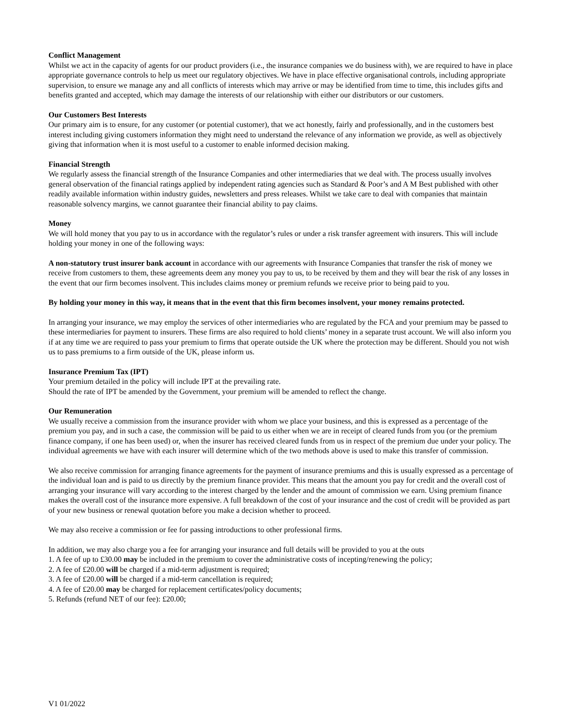Conflict Management
Whilst we act in the capacity of agents for our product providers (i.e., the insurance companies we do business with), we are required to have in place appropriate governance controls to help us meet our regulatory objectives. We have in place effective organisational controls, including appropriate supervision, to ensure we manage any and all conflicts of interests which may arrive or may be identified from time to time, this includes gifts and benefits granted and accepted, which may damage the interests of our relationship with either our distributors or our customers.
Our Customers Best Interests
Our primary aim is to ensure, for any customer (or potential customer), that we act honestly, fairly and professionally, and in the customers best interest including giving customers information they might need to understand the relevance of any information we provide, as well as objectively giving that information when it is most useful to a customer to enable informed decision making.
Financial Strength
We regularly assess the financial strength of the Insurance Companies and other intermediaries that we deal with. The process usually involves general observation of the financial ratings applied by independent rating agencies such as Standard & Poor’s and A M Best published with other readily available information within industry guides, newsletters and press releases. Whilst we take care to deal with companies that maintain reasonable solvency margins, we cannot guarantee their financial ability to pay claims.
Money
We will hold money that you pay to us in accordance with the regulator’s rules or under a risk transfer agreement with insurers. This will include holding your money in one of the following ways:
A non-statutory trust insurer bank account in accordance with our agreements with Insurance Companies that transfer the risk of money we receive from customers to them, these agreements deem any money you pay to us, to be received by them and they will bear the risk of any losses in the event that our firm becomes insolvent. This includes claims money or premium refunds we receive prior to being paid to you.
By holding your money in this way, it means that in the event that this firm becomes insolvent, your money remains protected.
In arranging your insurance, we may employ the services of other intermediaries who are regulated by the FCA and your premium may be passed to these intermediaries for payment to insurers. These firms are also required to hold clients’ money in a separate trust account. We will also inform you if at any time we are required to pass your premium to firms that operate outside the UK where the protection may be different. Should you not wish us to pass premiums to a firm outside of the UK, please inform us.
Insurance Premium Tax (IPT)
Your premium detailed in the policy will include IPT at the prevailing rate.
Should the rate of IPT be amended by the Government, your premium will be amended to reflect the change.
Our Remuneration
We usually receive a commission from the insurance provider with whom we place your business, and this is expressed as a percentage of the premium you pay, and in such a case, the commission will be paid to us either when we are in receipt of cleared funds from you (or the premium finance company, if one has been used) or, when the insurer has received cleared funds from us in respect of the premium due under your policy. The individual agreements we have with each insurer will determine which of the two methods above is used to make this transfer of commission.
We also receive commission for arranging finance agreements for the payment of insurance premiums and this is usually expressed as a percentage of the individual loan and is paid to us directly by the premium finance provider. This means that the amount you pay for credit and the overall cost of arranging your insurance will vary according to the interest charged by the lender and the amount of commission we earn. Using premium finance makes the overall cost of the insurance more expensive. A full breakdown of the cost of your insurance and the cost of credit will be provided as part of your new business or renewal quotation before you make a decision whether to proceed.
We may also receive a commission or fee for passing introductions to other professional firms.
In addition, we may also charge you a fee for arranging your insurance and full details will be provided to you at the outs
1. A fee of up to £30.00 may be included in the premium to cover the administrative costs of incepting/renewing the policy;
2. A fee of £20.00 will be charged if a mid-term adjustment is required;
3. A fee of £20.00 will be charged if a mid-term cancellation is required;
4. A fee of £20.00 may be charged for replacement certificates/policy documents;
5. Refunds (refund NET of our fee): £20.00;
V1 01/2022